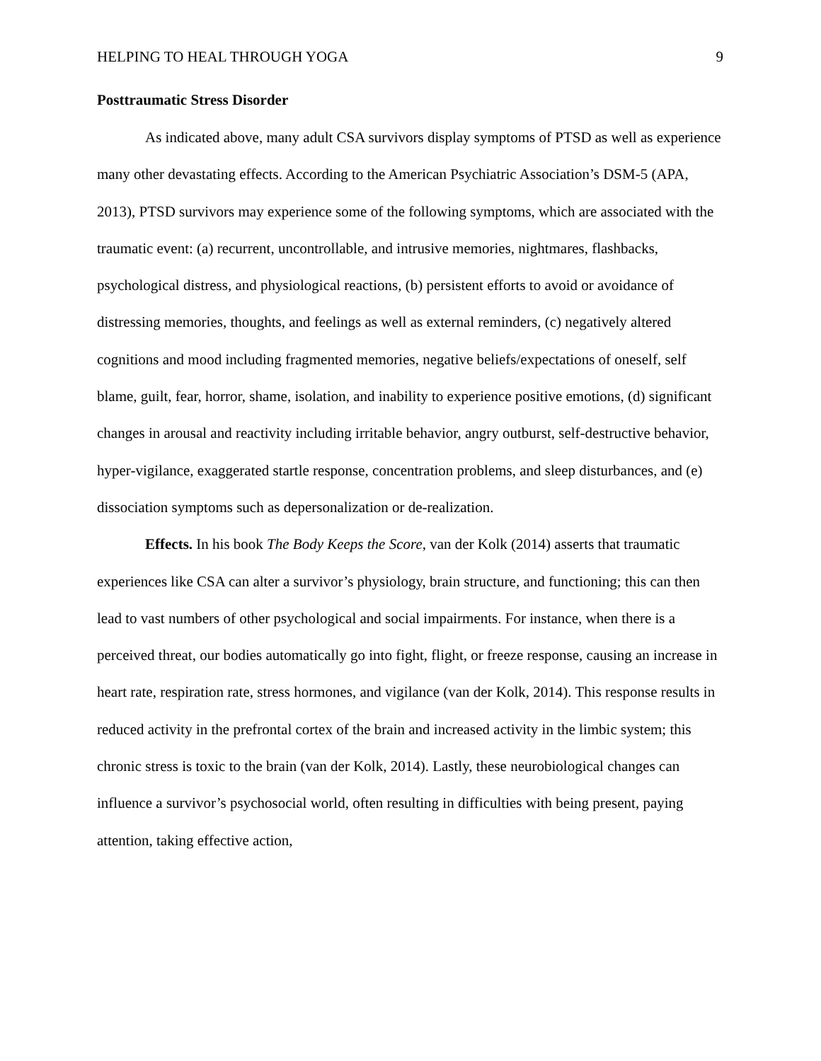HELPING TO HEAL THROUGH YOGA 9
Posttraumatic Stress Disorder
As indicated above, many adult CSA survivors display symptoms of PTSD as well as experience many other devastating effects. According to the American Psychiatric Association’s DSM-5 (APA, 2013), PTSD survivors may experience some of the following symptoms, which are associated with the traumatic event: (a) recurrent, uncontrollable, and intrusive memories, nightmares, flashbacks, psychological distress, and physiological reactions, (b) persistent efforts to avoid or avoidance of distressing memories, thoughts, and feelings as well as external reminders, (c) negatively altered cognitions and mood including fragmented memories, negative beliefs/expectations of oneself, self blame, guilt, fear, horror, shame, isolation, and inability to experience positive emotions, (d) significant changes in arousal and reactivity including irritable behavior, angry outburst, self-destructive behavior, hyper-vigilance, exaggerated startle response, concentration problems, and sleep disturbances, and (e) dissociation symptoms such as depersonalization or de-realization.
Effects. In his book The Body Keeps the Score, van der Kolk (2014) asserts that traumatic experiences like CSA can alter a survivor’s physiology, brain structure, and functioning; this can then lead to vast numbers of other psychological and social impairments. For instance, when there is a perceived threat, our bodies automatically go into fight, flight, or freeze response, causing an increase in heart rate, respiration rate, stress hormones, and vigilance (van der Kolk, 2014). This response results in reduced activity in the prefrontal cortex of the brain and increased activity in the limbic system; this chronic stress is toxic to the brain (van der Kolk, 2014). Lastly, these neurobiological changes can influence a survivor’s psychosocial world, often resulting in difficulties with being present, paying attention, taking effective action,